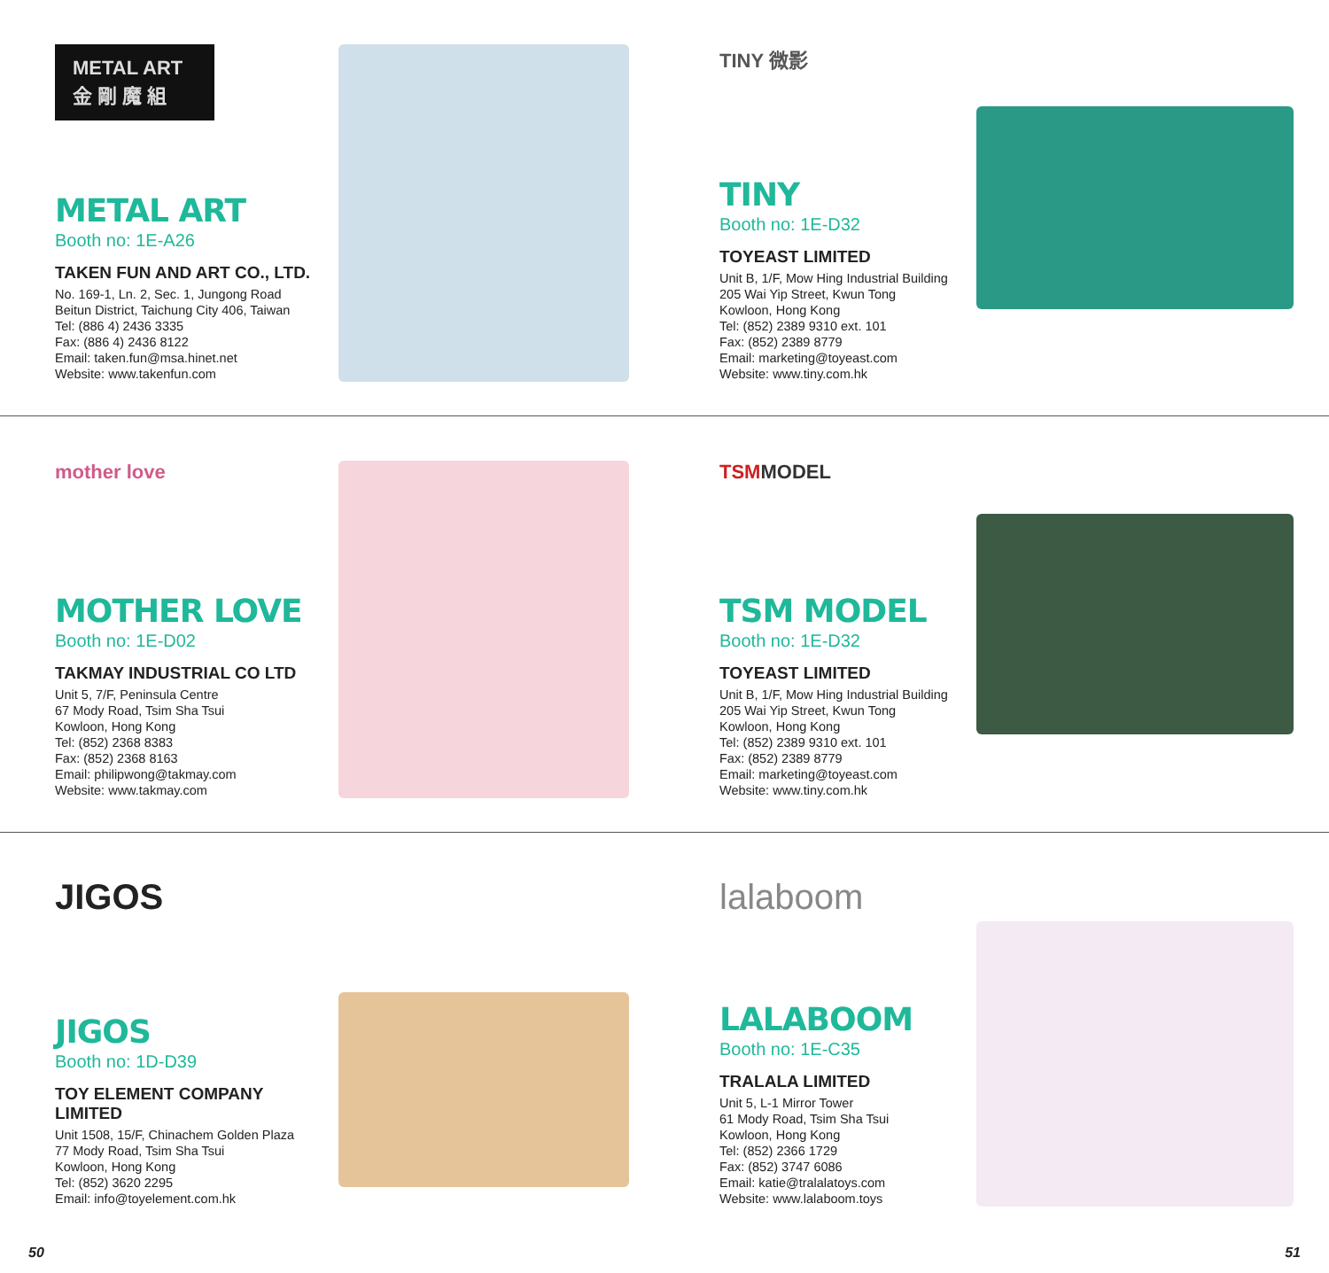METAL ART
金 剛 魔 組
METAL ART
Booth no: 1E-A26
TAKEN FUN AND ART CO., LTD.
No. 169-1, Ln. 2, Sec. 1, Jungong Road
Beitun District, Taichung City 406, Taiwan
Tel: (886 4) 2436 3335
Fax: (886 4) 2436 8122
Email: taken.fun@msa.hinet.net
Website: www.takenfun.com
TINY 微影
TINY
Booth no: 1E-D32
TOYEAST LIMITED
Unit B, 1/F, Mow Hing Industrial Building
205 Wai Yip Street, Kwun Tong
Kowloon, Hong Kong
Tel: (852) 2389 9310 ext. 101
Fax: (852) 2389 8779
Email: marketing@toyeast.com
Website: www.tiny.com.hk
mother love
MOTHER LOVE
Booth no: 1E-D02
TAKMAY INDUSTRIAL CO LTD
Unit 5, 7/F, Peninsula Centre
67 Mody Road, Tsim Sha Tsui
Kowloon, Hong Kong
Tel: (852) 2368 8383
Fax: (852) 2368 8163
Email: philipwong@takmay.com
Website: www.takmay.com
TSMMODEL
TSM MODEL
Booth no: 1E-D32
TOYEAST LIMITED
Unit B, 1/F, Mow Hing Industrial Building
205 Wai Yip Street, Kwun Tong
Kowloon, Hong Kong
Tel: (852) 2389 9310 ext. 101
Fax: (852) 2389 8779
Email: marketing@toyeast.com
Website: www.tiny.com.hk
JIGOS
JIGOS
Booth no: 1D-D39
TOY ELEMENT COMPANY LIMITED
Unit 1508, 15/F, Chinachem Golden Plaza
77 Mody Road, Tsim Sha Tsui
Kowloon, Hong Kong
Tel: (852) 3620 2295
Email: info@toyelement.com.hk
lalaboom
LALABOOM
Booth no: 1E-C35
TRALALA LIMITED
Unit 5, L-1 Mirror Tower
61 Mody Road, Tsim Sha Tsui
Kowloon, Hong Kong
Tel: (852) 2366 1729
Fax: (852) 3747 6086
Email: katie@tralalatoys.com
Website: www.lalaboom.toys
50 51